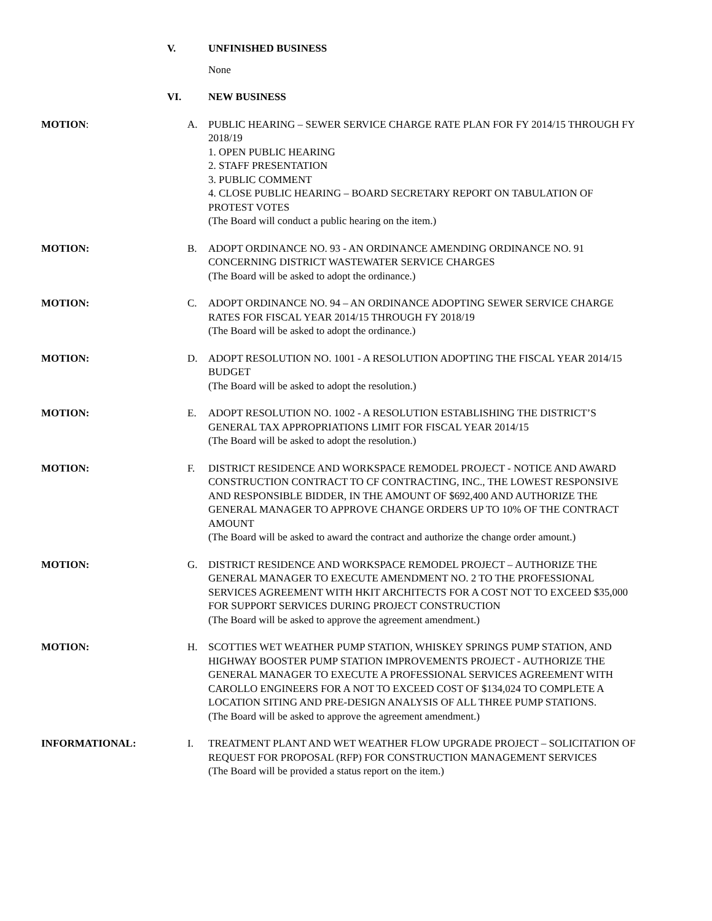V. UNFINISHED BUSINESS
None
VI. NEW BUSINESS
MOTION: A. PUBLIC HEARING – SEWER SERVICE CHARGE RATE PLAN FOR FY 2014/15 THROUGH FY 2018/19
1. OPEN PUBLIC HEARING
2. STAFF PRESENTATION
3. PUBLIC COMMENT
4. CLOSE PUBLIC HEARING – BOARD SECRETARY REPORT ON TABULATION OF PROTEST VOTES
(The Board will conduct a public hearing on the item.)
MOTION: B. ADOPT ORDINANCE NO. 93 - AN ORDINANCE AMENDING ORDINANCE NO. 91 CONCERNING DISTRICT WASTEWATER SERVICE CHARGES
(The Board will be asked to adopt the ordinance.)
MOTION: C. ADOPT ORDINANCE NO. 94 – AN ORDINANCE ADOPTING SEWER SERVICE CHARGE RATES FOR FISCAL YEAR 2014/15 THROUGH FY 2018/19
(The Board will be asked to adopt the ordinance.)
MOTION: D. ADOPT RESOLUTION NO. 1001 - A RESOLUTION ADOPTING THE FISCAL YEAR 2014/15 BUDGET
(The Board will be asked to adopt the resolution.)
MOTION: E. ADOPT RESOLUTION NO. 1002 - A RESOLUTION ESTABLISHING THE DISTRICT’S GENERAL TAX APPROPRIATIONS LIMIT FOR FISCAL YEAR 2014/15
(The Board will be asked to adopt the resolution.)
MOTION: F. DISTRICT RESIDENCE AND WORKSPACE REMODEL PROJECT - NOTICE AND AWARD CONSTRUCTION CONTRACT TO CF CONTRACTING, INC., THE LOWEST RESPONSIVE AND RESPONSIBLE BIDDER, IN THE AMOUNT OF $692,400 AND AUTHORIZE THE GENERAL MANAGER TO APPROVE CHANGE ORDERS UP TO 10% OF THE CONTRACT AMOUNT
(The Board will be asked to award the contract and authorize the change order amount.)
MOTION: G. DISTRICT RESIDENCE AND WORKSPACE REMODEL PROJECT – AUTHORIZE THE GENERAL MANAGER TO EXECUTE AMENDMENT NO. 2 TO THE PROFESSIONAL SERVICES AGREEMENT WITH HKIT ARCHITECTS FOR A COST NOT TO EXCEED $35,000 FOR SUPPORT SERVICES DURING PROJECT CONSTRUCTION
(The Board will be asked to approve the agreement amendment.)
MOTION: H. SCOTTIES WET WEATHER PUMP STATION, WHISKEY SPRINGS PUMP STATION, AND HIGHWAY BOOSTER PUMP STATION IMPROVEMENTS PROJECT - AUTHORIZE THE GENERAL MANAGER TO EXECUTE A PROFESSIONAL SERVICES AGREEMENT WITH CAROLLO ENGINEERS FOR A NOT TO EXCEED COST OF $134,024 TO COMPLETE A LOCATION SITING AND PRE-DESIGN ANALYSIS OF ALL THREE PUMP STATIONS.
(The Board will be asked to approve the agreement amendment.)
INFORMATIONAL: I. TREATMENT PLANT AND WET WEATHER FLOW UPGRADE PROJECT – SOLICITATION OF REQUEST FOR PROPOSAL (RFP) FOR CONSTRUCTION MANAGEMENT SERVICES
(The Board will be provided a status report on the item.)